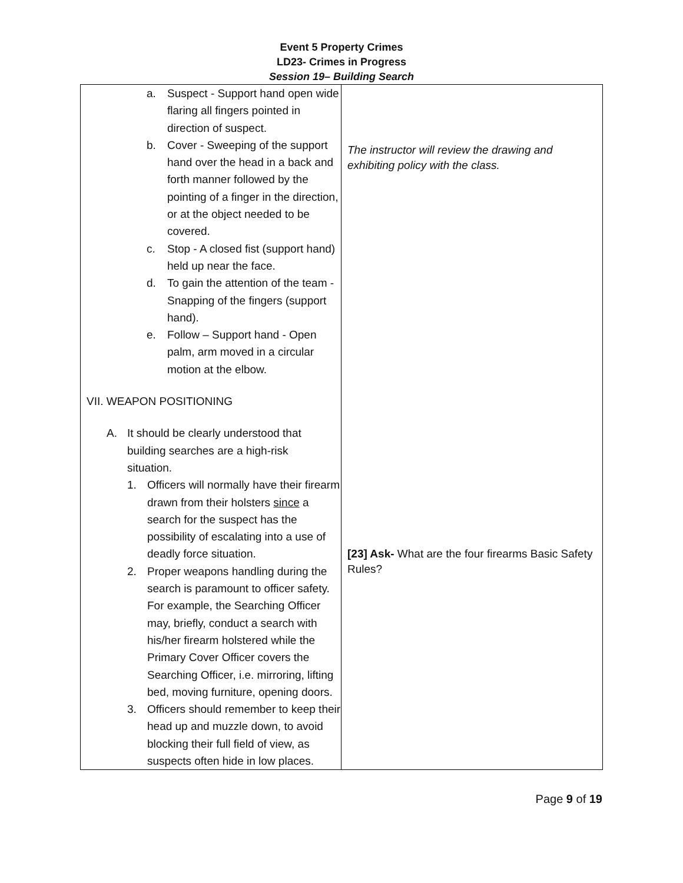Event 5 Property Crimes
LD23- Crimes in Progress
Session 19– Building Search
| a. Suspect - Support hand open wide flaring all fingers pointed in direction of suspect. b. Cover - Sweeping of the support hand over the head in a back and forth manner followed by the pointing of a finger in the direction, or at the object needed to be covered. c. Stop - A closed fist (support hand) held up near the face. d. To gain the attention of the team - Snapping of the fingers (support hand). e. Follow – Support hand - Open palm, arm moved in a circular motion at the elbow. VII. WEAPON POSITIONING A. It should be clearly understood that building searches are a high-risk situation. 1. Officers will normally have their firearm drawn from their holsters since a search for the suspect has the possibility of escalating into a use of deadly force situation. 2. Proper weapons handling during the search is paramount to officer safety. For example, the Searching Officer may, briefly, conduct a search with his/her firearm holstered while the Primary Cover Officer covers the Searching Officer, i.e. mirroring, lifting bed, moving furniture, opening doors. 3. Officers should remember to keep their head up and muzzle down, to avoid blocking their full field of view, as suspects often hide in low places. | The instructor will review the drawing and exhibiting policy with the class. [23] Ask- What are the four firearms Basic Safety Rules? |
Page 9 of 19